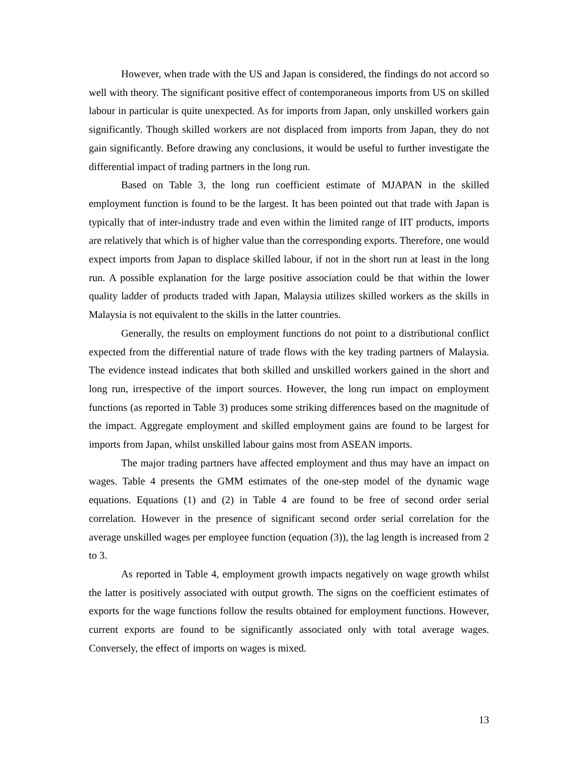However, when trade with the US and Japan is considered, the findings do not accord so well with theory. The significant positive effect of contemporaneous imports from US on skilled labour in particular is quite unexpected. As for imports from Japan, only unskilled workers gain significantly. Though skilled workers are not displaced from imports from Japan, they do not gain significantly. Before drawing any conclusions, it would be useful to further investigate the differential impact of trading partners in the long run.
Based on Table 3, the long run coefficient estimate of MJAPAN in the skilled employment function is found to be the largest. It has been pointed out that trade with Japan is typically that of inter-industry trade and even within the limited range of IIT products, imports are relatively that which is of higher value than the corresponding exports. Therefore, one would expect imports from Japan to displace skilled labour, if not in the short run at least in the long run. A possible explanation for the large positive association could be that within the lower quality ladder of products traded with Japan, Malaysia utilizes skilled workers as the skills in Malaysia is not equivalent to the skills in the latter countries.
Generally, the results on employment functions do not point to a distributional conflict expected from the differential nature of trade flows with the key trading partners of Malaysia. The evidence instead indicates that both skilled and unskilled workers gained in the short and long run, irrespective of the import sources. However, the long run impact on employment functions (as reported in Table 3) produces some striking differences based on the magnitude of the impact. Aggregate employment and skilled employment gains are found to be largest for imports from Japan, whilst unskilled labour gains most from ASEAN imports.
The major trading partners have affected employment and thus may have an impact on wages. Table 4 presents the GMM estimates of the one-step model of the dynamic wage equations. Equations (1) and (2) in Table 4 are found to be free of second order serial correlation. However in the presence of significant second order serial correlation for the average unskilled wages per employee function (equation (3)), the lag length is increased from 2 to 3.
As reported in Table 4, employment growth impacts negatively on wage growth whilst the latter is positively associated with output growth. The signs on the coefficient estimates of exports for the wage functions follow the results obtained for employment functions. However, current exports are found to be significantly associated only with total average wages. Conversely, the effect of imports on wages is mixed.
13